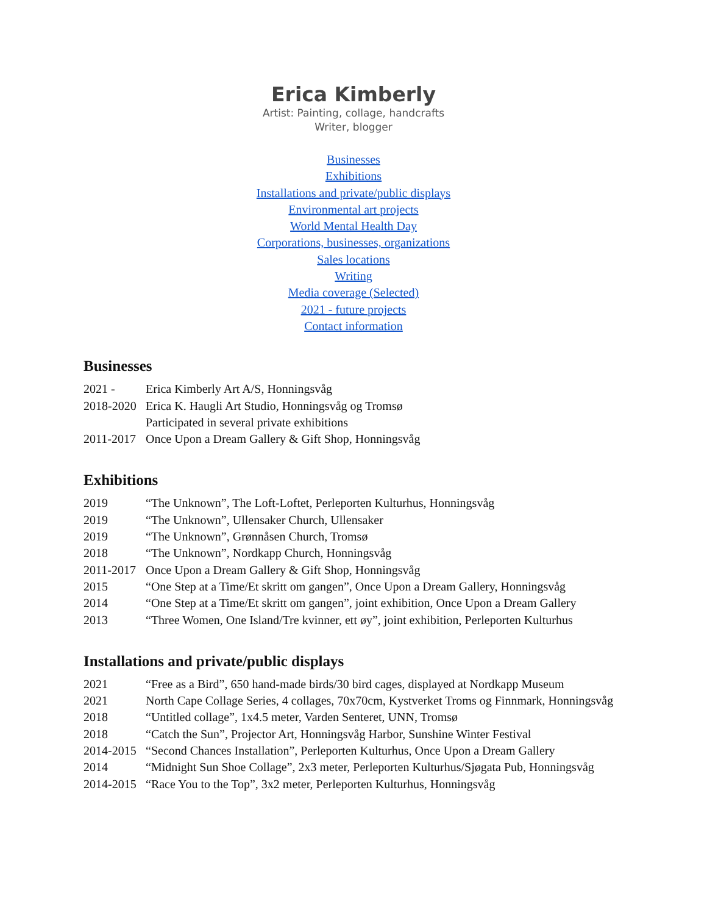Erica Kimberly
Artist: Painting, collage, handcrafts
Writer, blogger
Businesses
Exhibitions
Installations and private/public displays
Environmental art projects
World Mental Health Day
Corporations, businesses, organizations
Sales locations
Writing
Media coverage (Selected)
2021 - future projects
Contact information
Businesses
| 2021 - | Erica Kimberly Art A/S, Honningsvåg |
| 2018-2020 | Erica K. Haugli Art Studio, Honningsvåg og Tromsø |
| | Participated in several private exhibitions |
| 2011-2017 | Once Upon a Dream Gallery & Gift Shop, Honningsvåg |
Exhibitions
| 2019 | “The Unknown”, The Loft-Loftet, Perleporten Kulturhus, Honningsvåg |
| 2019 | “The Unknown”, Ullensaker Church, Ullensaker |
| 2019 | “The Unknown”, Grønnåsen Church, Tromsø |
| 2018 | “The Unknown”, Nordkapp Church, Honningsvåg |
| 2011-2017 | Once Upon a Dream Gallery & Gift Shop, Honningsvåg |
| 2015 | “One Step at a Time/Et skritt om gangen”, Once Upon a Dream Gallery, Honningsvåg |
| 2014 | “One Step at a Time/Et skritt om gangen”, joint exhibition, Once Upon a Dream Gallery |
| 2013 | “Three Women, One Island/Tre kvinner, ett øy”, joint exhibition, Perleporten Kulturhus |
Installations and private/public displays
| 2021 | “Free as a Bird”, 650 hand-made birds/30 bird cages, displayed at Nordkapp Museum |
| 2021 | North Cape Collage Series, 4 collages, 70x70cm, Kystverket Troms og Finnmark, Honningsvåg |
| 2018 | “Untitled collage”, 1x4.5 meter, Varden Senteret, UNN, Tromsø |
| 2018 | “Catch the Sun”, Projector Art, Honningsvåg Harbor, Sunshine Winter Festival |
| 2014-2015 | “Second Chances Installation”, Perleporten Kulturhus, Once Upon a Dream Gallery |
| 2014 | “Midnight Sun Shoe Collage”, 2x3 meter, Perleporten Kulturhus/Sjøgata Pub, Honningsvåg |
| 2014-2015 | “Race You to the Top”, 3x2 meter, Perleporten Kulturhus, Honningsvåg |